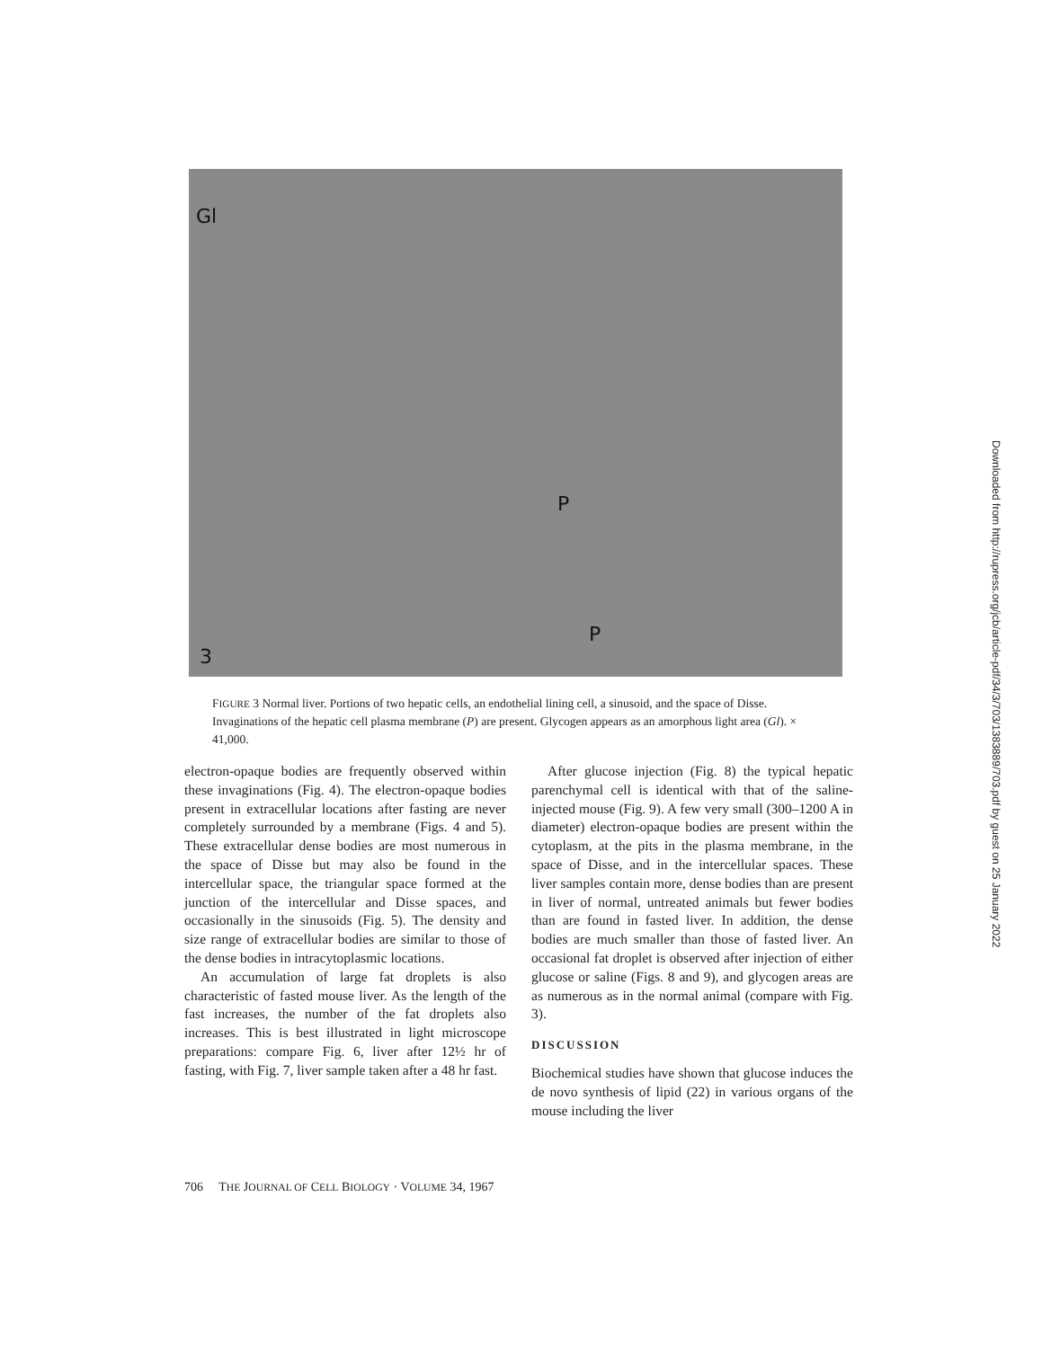Gl
P
P
3
FIGURE 3 Normal liver. Portions of two hepatic cells, an endothelial lining cell, a sinusoid, and the space of Disse. Invaginations of the hepatic cell plasma membrane (P) are present. Glycogen appears as an amorphous light area (Gl). × 41,000.
electron-opaque bodies are frequently observed within these invaginations (Fig. 4). The electron-opaque bodies present in extracellular locations after fasting are never completely surrounded by a membrane (Figs. 4 and 5). These extracellular dense bodies are most numerous in the space of Disse but may also be found in the intercellular space, the triangular space formed at the junction of the intercellular and Disse spaces, and occasionally in the sinusoids (Fig. 5). The density and size range of extracellular bodies are similar to those of the dense bodies in intracytoplasmic locations.
An accumulation of large fat droplets is also characteristic of fasted mouse liver. As the length of the fast increases, the number of the fat droplets also increases. This is best illustrated in light microscope preparations: compare Fig. 6, liver after 12½ hr of fasting, with Fig. 7, liver sample taken after a 48 hr fast.
After glucose injection (Fig. 8) the typical hepatic parenchymal cell is identical with that of the saline-injected mouse (Fig. 9). A few very small (300–1200 A in diameter) electron-opaque bodies are present within the cytoplasm, at the pits in the plasma membrane, in the space of Disse, and in the intercellular spaces. These liver samples contain more, dense bodies than are present in liver of normal, untreated animals but fewer bodies than are found in fasted liver. In addition, the dense bodies are much smaller than those of fasted liver. An occasional fat droplet is observed after injection of either glucose or saline (Figs. 8 and 9), and glycogen areas are as numerous as in the normal animal (compare with Fig. 3).
DISCUSSION
Biochemical studies have shown that glucose induces the de novo synthesis of lipid (22) in various organs of the mouse including the liver
706 THE JOURNAL OF CELL BIOLOGY · VOLUME 34, 1967
Downloaded from http://rupress.org/jcb/article-pdf/34/3/703/1383889/703.pdf by guest on 25 January 2022